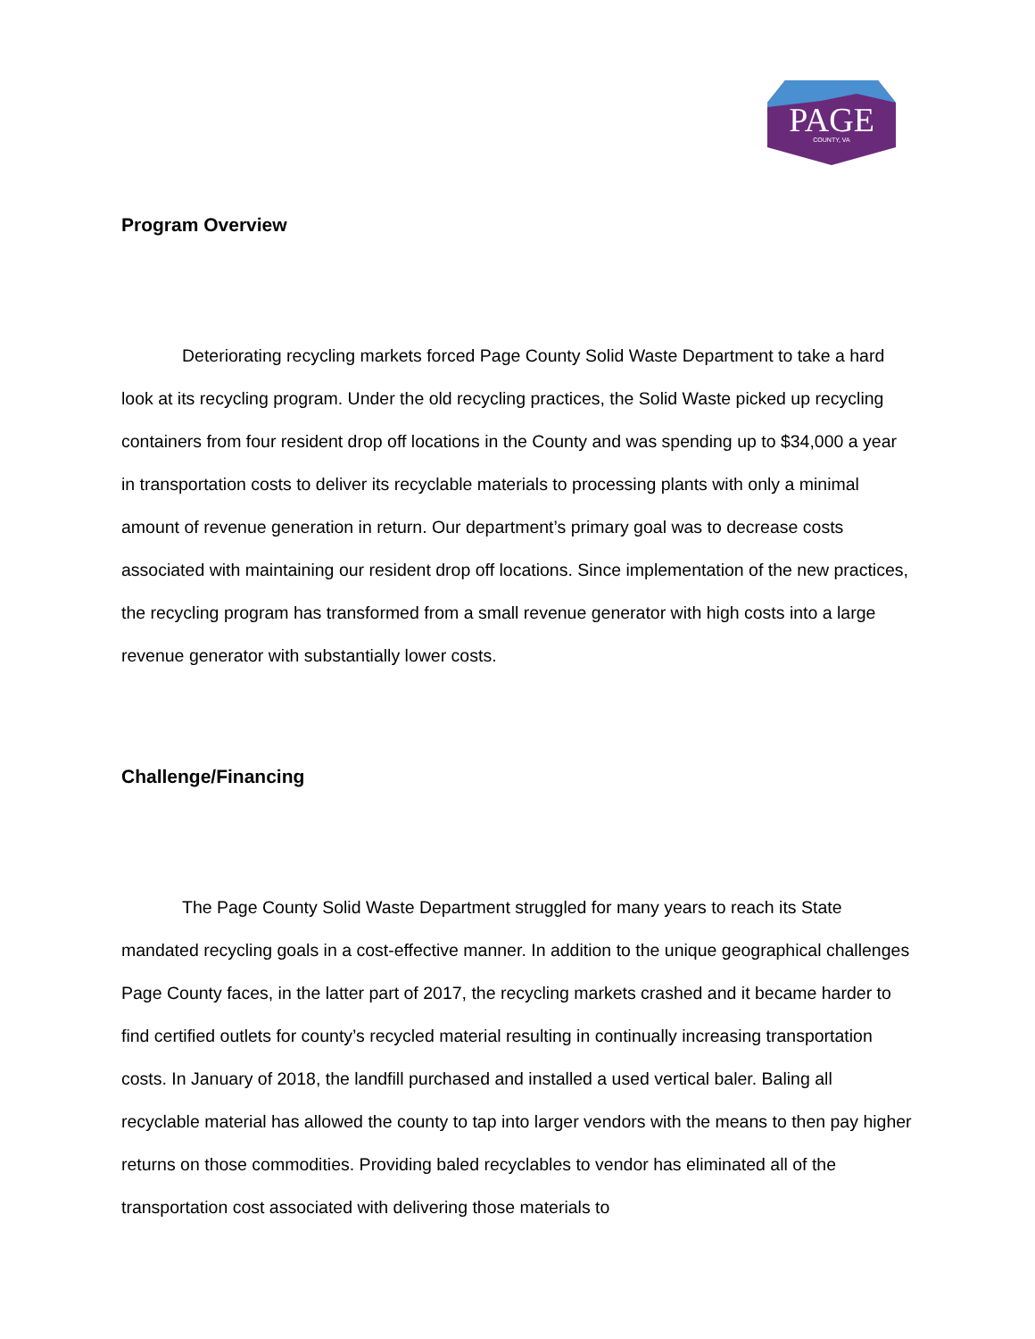PAGE
COUNTY, VA
Program Overview
Deteriorating recycling markets forced Page County Solid Waste Department to take a hard look at its recycling program. Under the old recycling practices, the Solid Waste picked up recycling containers from four resident drop off locations in the County and was spending up to $34,000 a year in transportation costs to deliver its recyclable materials to processing plants with only a minimal amount of revenue generation in return. Our department’s primary goal was to decrease costs associated with maintaining our resident drop off locations. Since implementation of the new practices, the recycling program has transformed from a small revenue generator with high costs into a large revenue generator with substantially lower costs.
Challenge/Financing
The Page County Solid Waste Department struggled for many years to reach its State mandated recycling goals in a cost-effective manner. In addition to the unique geographical challenges Page County faces, in the latter part of 2017, the recycling markets crashed and it became harder to find certified outlets for county’s recycled material resulting in continually increasing transportation costs. In January of 2018, the landfill purchased and installed a used vertical baler. Baling all recyclable material has allowed the county to tap into larger vendors with the means to then pay higher returns on those commodities. Providing baled recyclables to vendor has eliminated all of the transportation cost associated with delivering those materials to